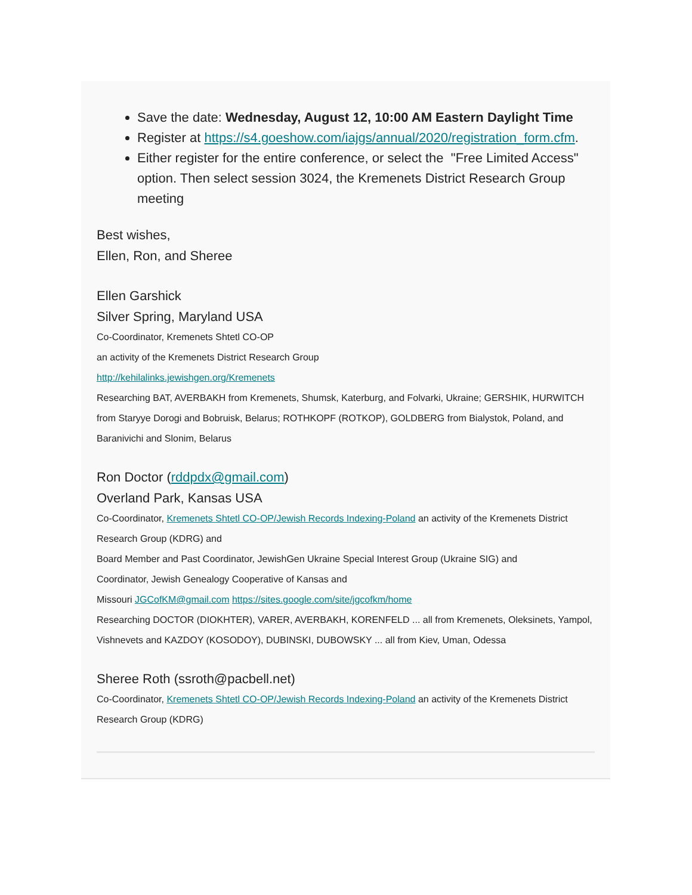Save the date: Wednesday, August 12, 10:00 AM Eastern Daylight Time
Register at https://s4.goeshow.com/iajgs/annual/2020/registration_form.cfm.
Either register for the entire conference, or select the "Free Limited Access" option. Then select session 3024, the Kremenets District Research Group meeting
Best wishes,
Ellen, Ron, and Sheree
Ellen Garshick
Silver Spring, Maryland USA
Co-Coordinator, Kremenets Shtetl CO-OP
an activity of the Kremenets District Research Group
http://kehilalinks.jewishgen.org/Kremenets
Researching BAT, AVERBAKH from Kremenets, Shumsk, Katerburg, and Folvarki, Ukraine; GERSHIK, HURWITCH from Staryye Dorogi and Bobruisk, Belarus; ROTHKOPF (ROTKOP), GOLDBERG from Bialystok, Poland, and Baranivichi and Slonim, Belarus
Ron Doctor (rddpdx@gmail.com)
Overland Park, Kansas USA
Co-Coordinator, Kremenets Shtetl CO-OP/Jewish Records Indexing-Poland an activity of the Kremenets District Research Group (KDRG) and
Board Member and Past Coordinator, JewishGen Ukraine Special Interest Group (Ukraine SIG) and
Coordinator, Jewish Genealogy Cooperative of Kansas and
Missouri JGCofKM@gmail.com https://sites.google.com/site/jgcofkm/home
Researching DOCTOR (DIOKHTER), VARER, AVERBAKH, KORENFELD ... all from Kremenets, Oleksinets, Yampol, Vishnevets and KAZDOY (KOSODOY), DUBINSKI, DUBOWSKY ... all from Kiev, Uman, Odessa
Sheree Roth (ssroth@pacbell.net)
Co-Coordinator, Kremenets Shtetl CO-OP/Jewish Records Indexing-Poland an activity of the Kremenets District Research Group (KDRG)